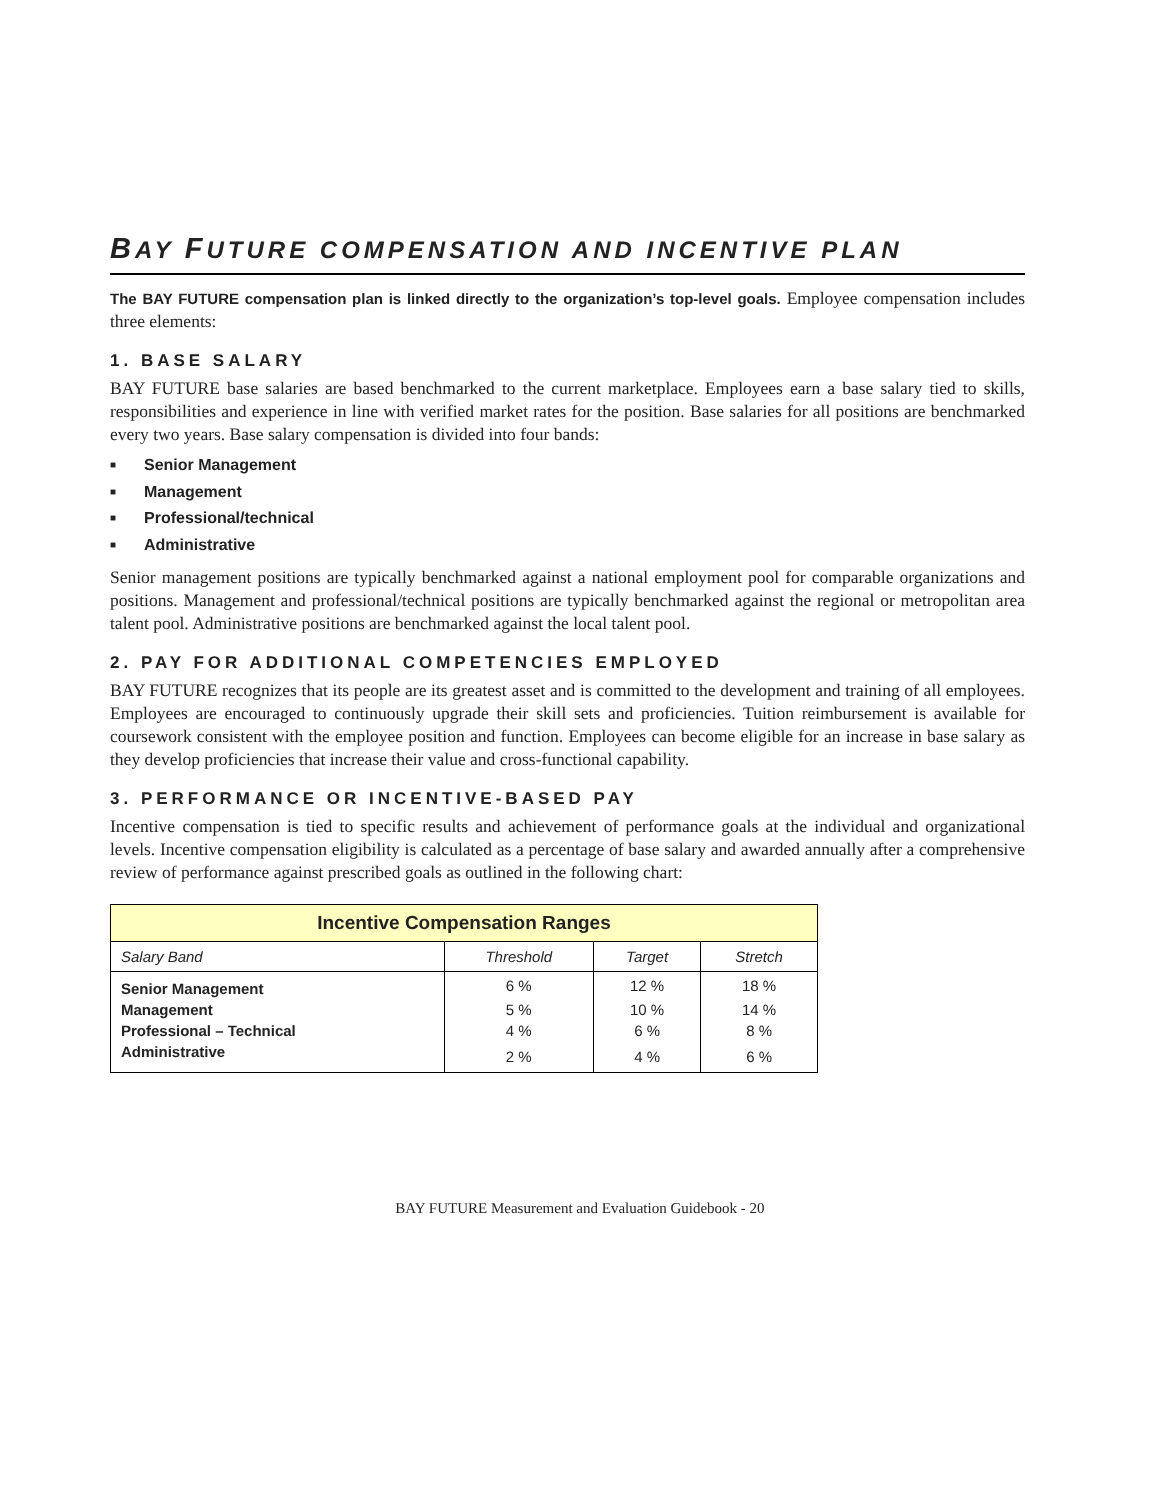BAY FUTURE COMPENSATION AND INCENTIVE PLAN
The BAY FUTURE compensation plan is linked directly to the organization’s top-level goals. Employee compensation includes three elements:
1. BASE SALARY
BAY FUTURE base salaries are based benchmarked to the current marketplace. Employees earn a base salary tied to skills, responsibilities and experience in line with verified market rates for the position. Base salaries for all positions are benchmarked every two years. Base salary compensation is divided into four bands:
■ Senior Management
■ Management
■ Professional/technical
■ Administrative
Senior management positions are typically benchmarked against a national employment pool for comparable organizations and positions. Management and professional/technical positions are typically benchmarked against the regional or metropolitan area talent pool. Administrative positions are benchmarked against the local talent pool.
2. PAY FOR ADDITIONAL COMPETENCIES EMPLOYED
BAY FUTURE recognizes that its people are its greatest asset and is committed to the development and training of all employees. Employees are encouraged to continuously upgrade their skill sets and proficiencies. Tuition reimbursement is available for coursework consistent with the employee position and function. Employees can become eligible for an increase in base salary as they develop proficiencies that increase their value and cross-functional capability.
3. PERFORMANCE OR INCENTIVE-BASED PAY
Incentive compensation is tied to specific results and achievement of performance goals at the individual and organizational levels. Incentive compensation eligibility is calculated as a percentage of base salary and awarded annually after a comprehensive review of performance against prescribed goals as outlined in the following chart:
| Incentive Compensation Ranges | | | |
| --- | --- | --- | --- |
| Salary Band | Threshold | Target | Stretch |
| Senior Management | 6 % | 12 % | 18 % |
| Management | 5 % | 10 % | 14 % |
| Professional – Technical | 4 % | 6 % | 8 % |
| Administrative | 2 % | 4 % | 6 % |
BAY FUTURE Measurement and Evaluation Guidebook - 20